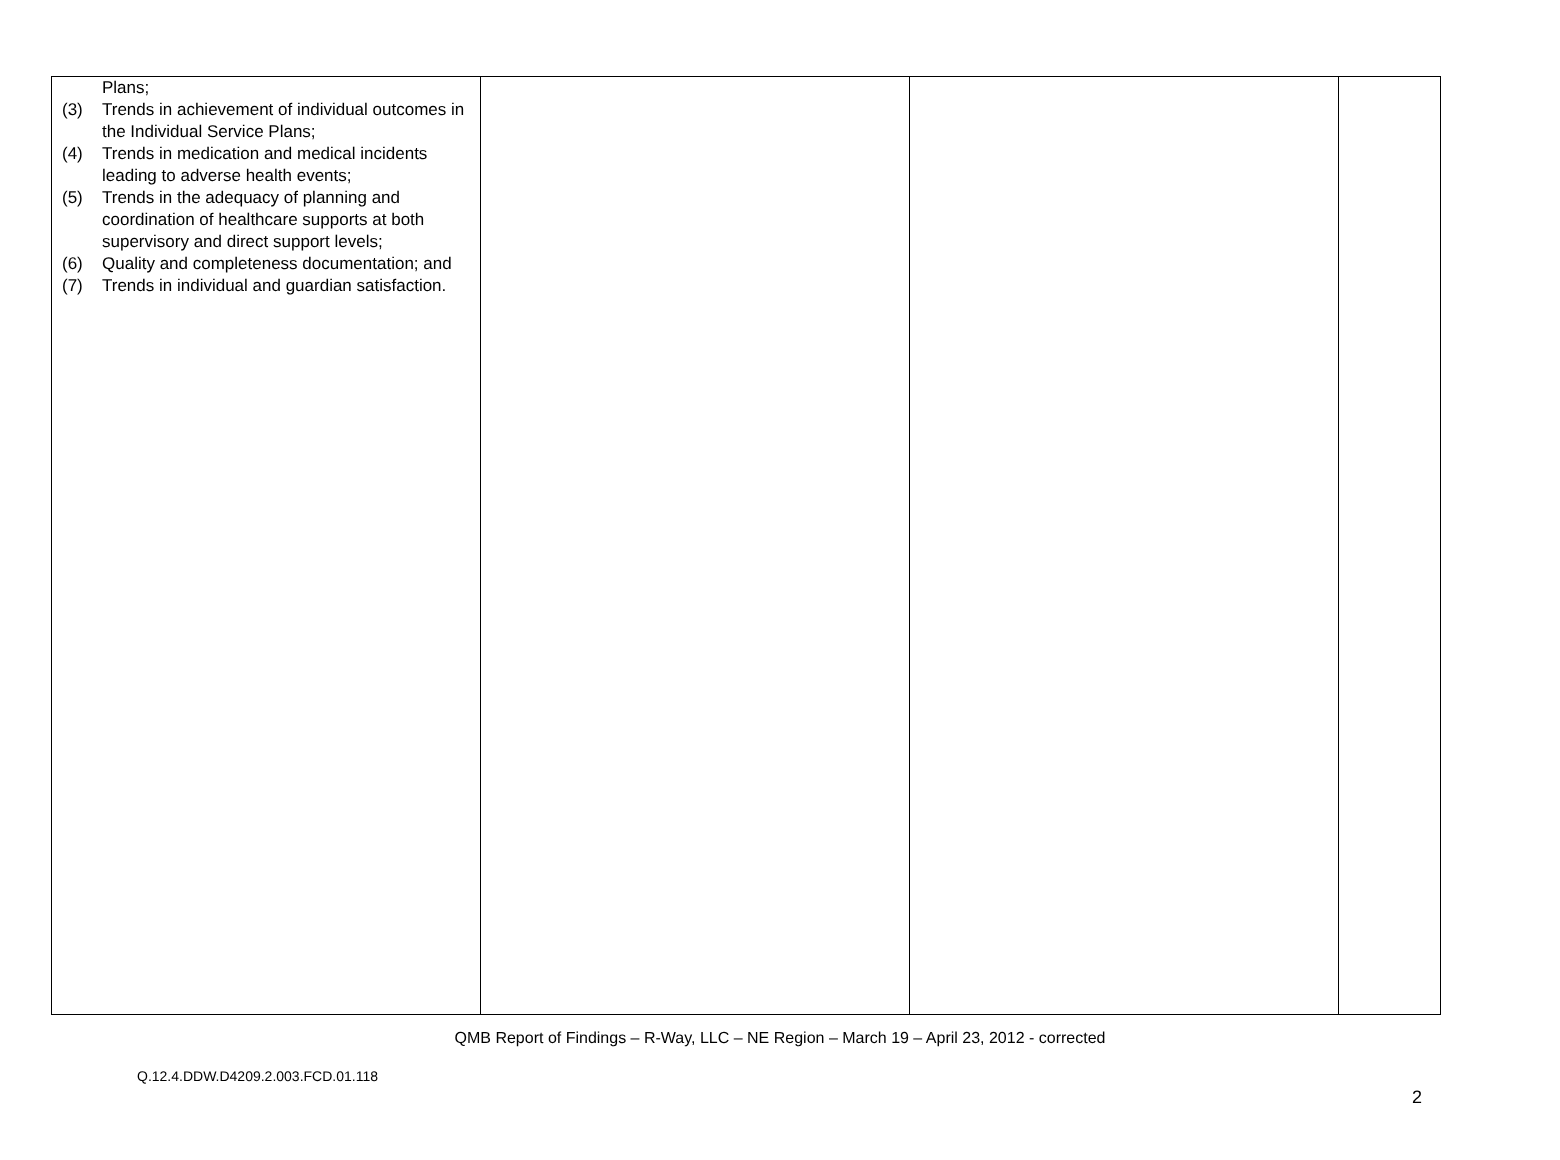| Plans; (3) Trends in achievement of individual outcomes in the Individual Service Plans; (4) Trends in medication and medical incidents leading to adverse health events; (5) Trends in the adequacy of planning and coordination of healthcare supports at both supervisory and direct support levels; (6) Quality and completeness documentation; and (7) Trends in individual and guardian satisfaction. | | | |
QMB Report of Findings – R-Way, LLC – NE Region – March 19 – April 23, 2012 - corrected
Q.12.4.DDW.D4209.2.003.FCD.01.118
2